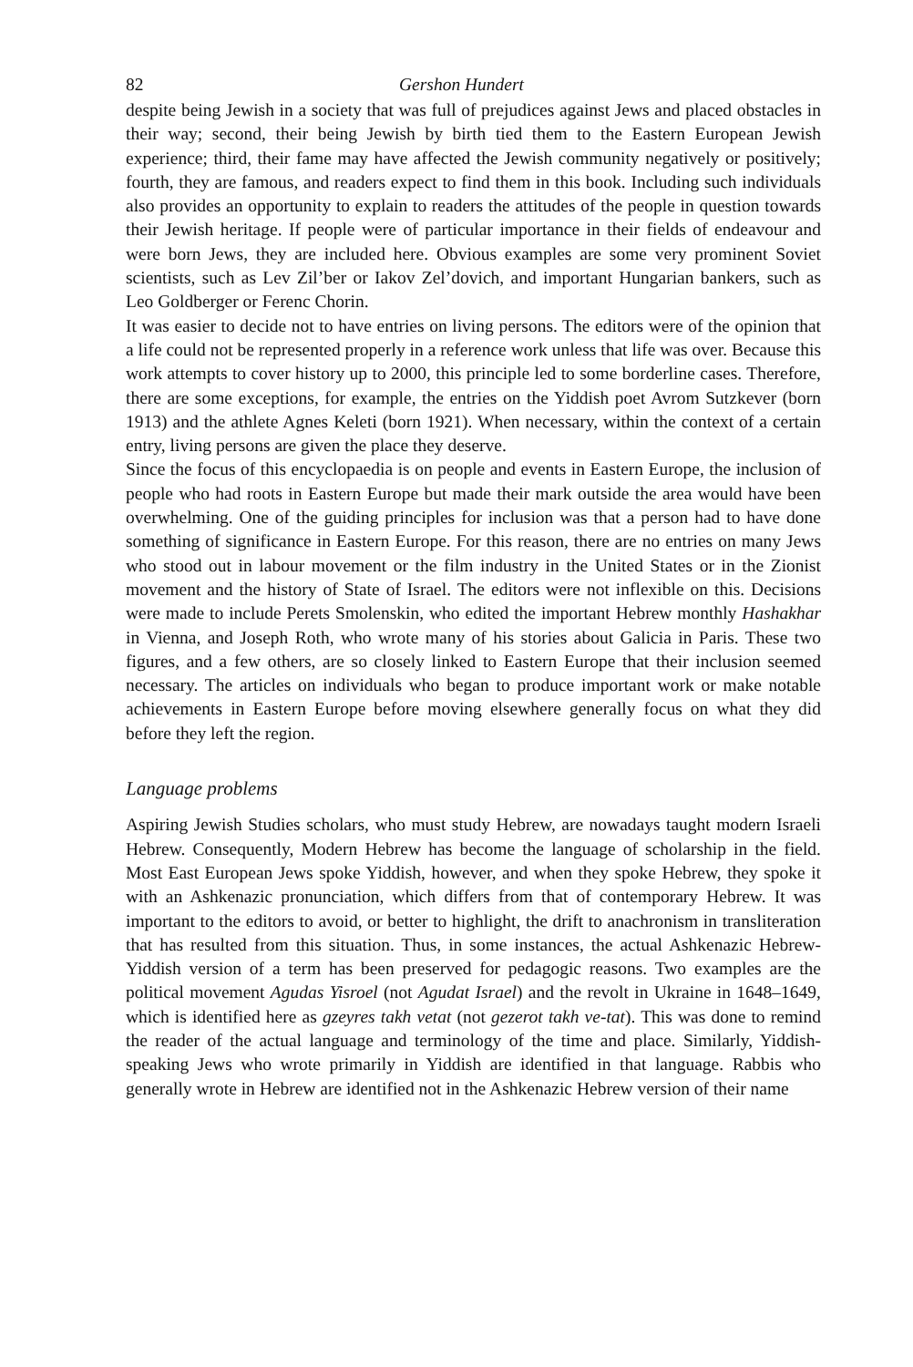82 Gershon Hundert
despite being Jewish in a society that was full of prejudices against Jews and placed obstacles in their way; second, their being Jewish by birth tied them to the Eastern European Jewish experience; third, their fame may have affected the Jewish community negatively or positively; fourth, they are famous, and readers expect to find them in this book. Including such individuals also provides an opportunity to explain to readers the attitudes of the people in question towards their Jewish heritage. If people were of particular importance in their fields of endeavour and were born Jews, they are included here. Obvious examples are some very prominent Soviet scientists, such as Lev Zil’ber or Iakov Zel’dovich, and important Hungarian bankers, such as Leo Goldberger or Ferenc Chorin.
It was easier to decide not to have entries on living persons. The editors were of the opinion that a life could not be represented properly in a reference work unless that life was over. Because this work attempts to cover history up to 2000, this principle led to some borderline cases. Therefore, there are some exceptions, for example, the entries on the Yiddish poet Avrom Sutzkever (born 1913) and the athlete Agnes Keleti (born 1921). When necessary, within the context of a certain entry, living persons are given the place they deserve.
Since the focus of this encyclopaedia is on people and events in Eastern Europe, the inclusion of people who had roots in Eastern Europe but made their mark outside the area would have been overwhelming. One of the guiding principles for inclusion was that a person had to have done something of significance in Eastern Europe. For this reason, there are no entries on many Jews who stood out in labour movement or the film industry in the United States or in the Zionist movement and the history of State of Israel. The editors were not inflexible on this. Decisions were made to include Perets Smolenskin, who edited the important Hebrew monthly Hashakhar in Vienna, and Joseph Roth, who wrote many of his stories about Galicia in Paris. These two figures, and a few others, are so closely linked to Eastern Europe that their inclusion seemed necessary. The articles on individuals who began to produce important work or make notable achievements in Eastern Europe before moving elsewhere generally focus on what they did before they left the region.
Language problems
Aspiring Jewish Studies scholars, who must study Hebrew, are nowadays taught modern Israeli Hebrew. Consequently, Modern Hebrew has become the language of scholarship in the field. Most East European Jews spoke Yiddish, however, and when they spoke Hebrew, they spoke it with an Ashkenazic pronunciation, which differs from that of contemporary Hebrew. It was important to the editors to avoid, or better to highlight, the drift to anachronism in transliteration that has resulted from this situation. Thus, in some instances, the actual Ashkenazic Hebrew-Yiddish version of a term has been preserved for pedagogic reasons. Two examples are the political movement Agudas Yisroel (not Agudat Israel) and the revolt in Ukraine in 1648–1649, which is identified here as gzeyres takh vetat (not gezerot takh ve-tat). This was done to remind the reader of the actual language and terminology of the time and place. Similarly, Yiddish-speaking Jews who wrote primarily in Yiddish are identified in that language. Rabbis who generally wrote in Hebrew are identified not in the Ashkenazic Hebrew version of their name